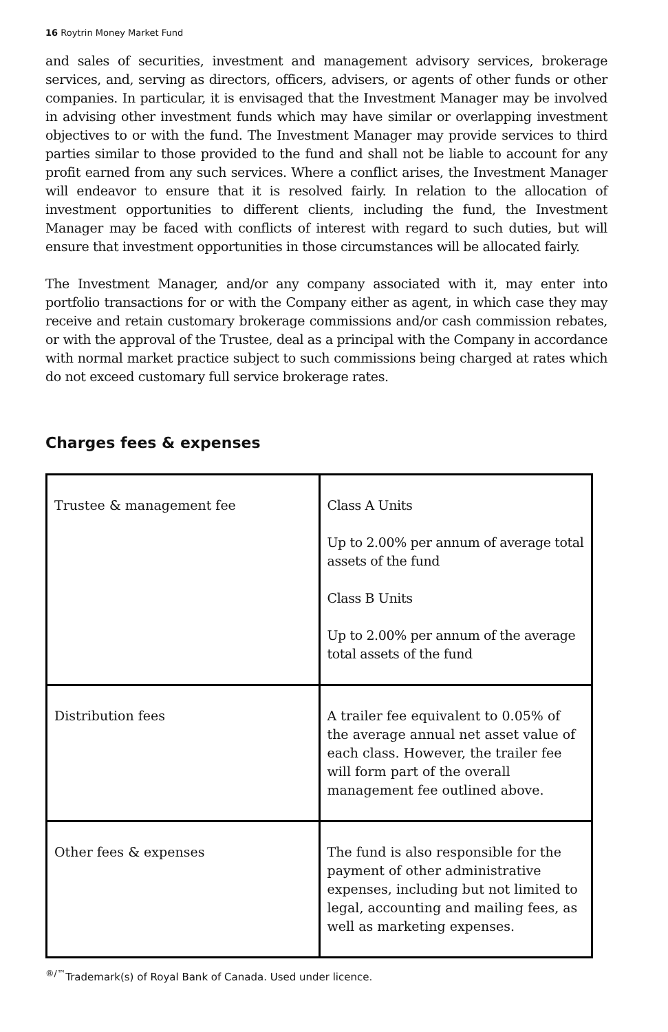16 Roytrin Money Market Fund
and sales of securities, investment and management advisory services, brokerage services, and, serving as directors, officers, advisers, or agents of other funds or other companies. In particular, it is envisaged that the Investment Manager may be involved in advising other investment funds which may have similar or overlapping investment objectives to or with the fund. The Investment Manager may provide services to third parties similar to those provided to the fund and shall not be liable to account for any profit earned from any such services. Where a conflict arises, the Investment Manager will endeavor to ensure that it is resolved fairly. In relation to the allocation of investment opportunities to different clients, including the fund, the Investment Manager may be faced with conflicts of interest with regard to such duties, but will ensure that investment opportunities in those circumstances will be allocated fairly.
The Investment Manager, and/or any company associated with it, may enter into portfolio transactions for or with the Company either as agent, in which case they may receive and retain customary brokerage commissions and/or cash commission rebates, or with the approval of the Trustee, deal as a principal with the Company in accordance with normal market practice subject to such commissions being charged at rates which do not exceed customary full service brokerage rates.
Charges fees & expenses
| Trustee & management fee | Class A Units Up to 2.00% per annum of average total assets of the fund Class B Units Up to 2.00% per annum of the average total assets of the fund |
| Distribution fees | A trailer fee equivalent to 0.05% of the average annual net asset value of each class. However, the trailer fee will form part of the overall management fee outlined above. |
| Other fees & expenses | The fund is also responsible for the payment of other administrative expenses, including but not limited to legal, accounting and mailing fees, as well as marketing expenses. |
<sup>®/™</sup>Trademark(s) of Royal Bank of Canada. Used under licence.